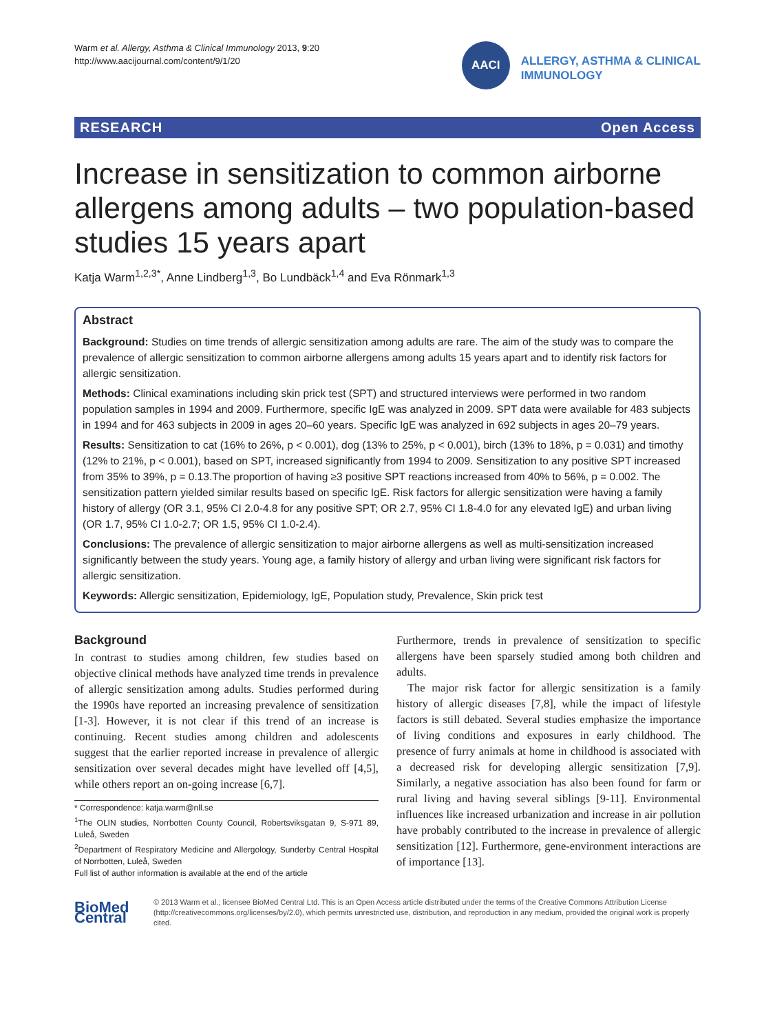Warm et al. Allergy, Asthma & Clinical Immunology 2013, 9:20
http://www.aacijournal.com/content/9/1/20
AACI
ALLERGY, ASTHMA & CLINICAL
IMMUNOLOGY
RESEARCH Open Access
Increase in sensitization to common airborne allergens among adults – two population-based studies 15 years apart
Katja Warm<sup>1,2,3*</sup>, Anne Lindberg<sup>1,3</sup>, Bo Lundbäck<sup>1,4</sup> and Eva Rönmark<sup>1,3</sup>
Abstract
Background: Studies on time trends of allergic sensitization among adults are rare. The aim of the study was to compare the prevalence of allergic sensitization to common airborne allergens among adults 15 years apart and to identify risk factors for allergic sensitization.
Methods: Clinical examinations including skin prick test (SPT) and structured interviews were performed in two random population samples in 1994 and 2009. Furthermore, specific IgE was analyzed in 2009. SPT data were available for 483 subjects in 1994 and for 463 subjects in 2009 in ages 20–60 years. Specific IgE was analyzed in 692 subjects in ages 20–79 years.
Results: Sensitization to cat (16% to 26%, p < 0.001), dog (13% to 25%, p < 0.001), birch (13% to 18%, p = 0.031) and timothy (12% to 21%, p < 0.001), based on SPT, increased significantly from 1994 to 2009. Sensitization to any positive SPT increased from 35% to 39%, p = 0.13.The proportion of having ≥3 positive SPT reactions increased from 40% to 56%, p = 0.002. The sensitization pattern yielded similar results based on specific IgE. Risk factors for allergic sensitization were having a family history of allergy (OR 3.1, 95% CI 2.0-4.8 for any positive SPT; OR 2.7, 95% CI 1.8-4.0 for any elevated IgE) and urban living (OR 1.7, 95% CI 1.0-2.7; OR 1.5, 95% CI 1.0-2.4).
Conclusions: The prevalence of allergic sensitization to major airborne allergens as well as multi-sensitization increased significantly between the study years. Young age, a family history of allergy and urban living were significant risk factors for allergic sensitization.
Keywords: Allergic sensitization, Epidemiology, IgE, Population study, Prevalence, Skin prick test
Background
In contrast to studies among children, few studies based on objective clinical methods have analyzed time trends in prevalence of allergic sensitization among adults. Studies performed during the 1990s have reported an increasing prevalence of sensitization [1-3]. However, it is not clear if this trend of an increase is continuing. Recent studies among children and adolescents suggest that the earlier reported increase in prevalence of allergic sensitization over several decades might have levelled off [4,5], while others report an on-going increase [6,7].
* Correspondence: katja.warm@nll.se
<sup>1</sup> The OLIN studies, Norrbotten County Council, Robertsviksgatan 9, S-971 89, Luleå, Sweden
<sup>2</sup> Department of Respiratory Medicine and Allergology, Sunderby Central Hospital of Norrbotten, Luleå, Sweden
Full list of author information is available at the end of the article
Furthermore, trends in prevalence of sensitization to specific allergens have been sparsely studied among both children and adults.
The major risk factor for allergic sensitization is a family history of allergic diseases [7,8], while the impact of lifestyle factors is still debated. Several studies emphasize the importance of living conditions and exposures in early childhood. The presence of furry animals at home in childhood is associated with a decreased risk for developing allergic sensitization [7,9]. Similarly, a negative association has also been found for farm or rural living and having several siblings [9-11]. Environmental influences like increased urbanization and increase in air pollution have probably contributed to the increase in prevalence of allergic sensitization [12]. Furthermore, gene-environment interactions are of importance [13].
BioMed Central
© 2013 Warm et al.; licensee BioMed Central Ltd. This is an Open Access article distributed under the terms of the Creative Commons Attribution License (http://creativecommons.org/licenses/by/2.0), which permits unrestricted use, distribution, and reproduction in any medium, provided the original work is properly cited.